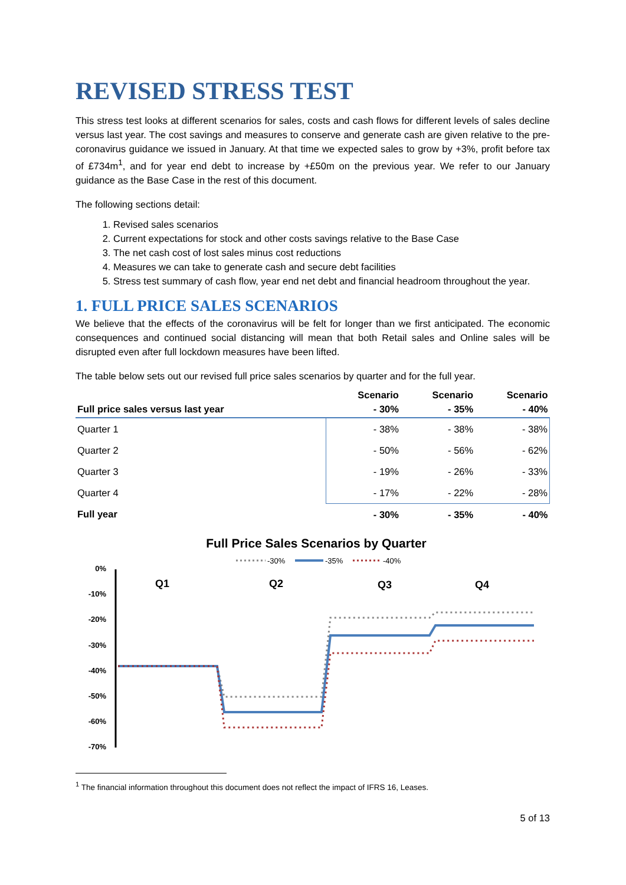REVISED STRESS TEST
This stress test looks at different scenarios for sales, costs and cash flows for different levels of sales decline versus last year. The cost savings and measures to conserve and generate cash are given relative to the pre-coronavirus guidance we issued in January. At that time we expected sales to grow by +3%, profit before tax of £734m<sup>1</sup>, and for year end debt to increase by +£50m on the previous year. We refer to our January guidance as the Base Case in the rest of this document.
The following sections detail:
1. Revised sales scenarios
2. Current expectations for stock and other costs savings relative to the Base Case
3. The net cash cost of lost sales minus cost reductions
4. Measures we can take to generate cash and secure debt facilities
5. Stress test summary of cash flow, year end net debt and financial headroom throughout the year.
1. FULL PRICE SALES SCENARIOS
We believe that the effects of the coronavirus will be felt for longer than we first anticipated. The economic consequences and continued social distancing will mean that both Retail sales and Online sales will be disrupted even after full lockdown measures have been lifted.
The table below sets out our revised full price sales scenarios by quarter and for the full year.
| Full price sales versus last year | Scenario - 30% | Scenario - 35% | Scenario - 40% |
| --- | --- | --- | --- |
| Quarter 1 | - 38% | - 38% | - 38% |
| Quarter 2 | - 50% | - 56% | - 62% |
| Quarter 3 | - 19% | - 26% | - 33% |
| Quarter 4 | - 17% | - 22% | - 28% |
| Full year | - 30% | - 35% | - 40% |
Full Price Sales Scenarios by Quarter
-30%
-35%
-40%
0%
-10%
-20%
-30%
-40%
-50%
-60%
-70%
Q1
Q2
Q3
Q4
<sup>1</sup> The financial information throughout this document does not reflect the impact of IFRS 16, Leases.
5 of 13